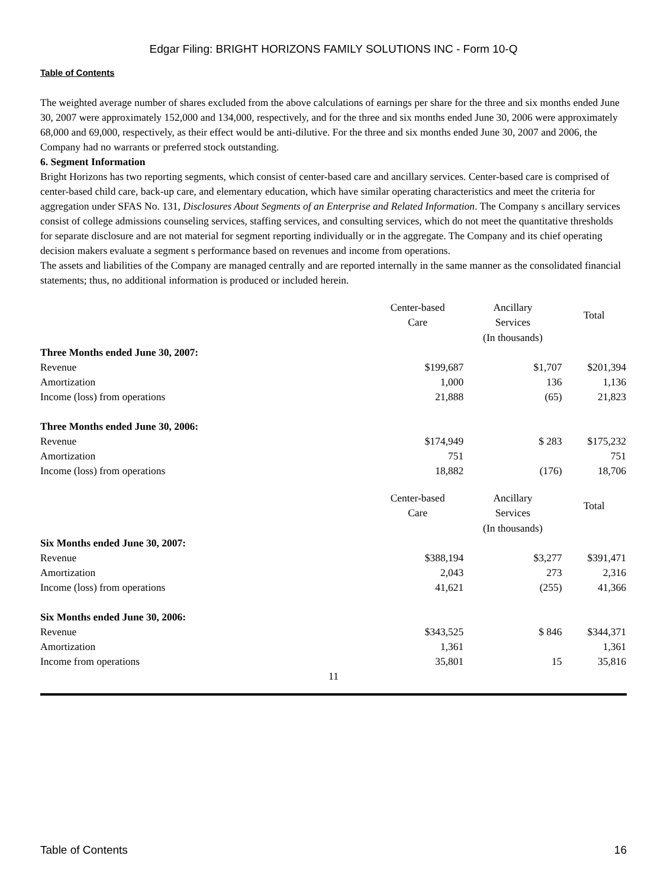Edgar Filing: BRIGHT HORIZONS FAMILY SOLUTIONS INC - Form 10-Q
Table of Contents
The weighted average number of shares excluded from the above calculations of earnings per share for the three and six months ended June 30, 2007 were approximately 152,000 and 134,000, respectively, and for the three and six months ended June 30, 2006 were approximately 68,000 and 69,000, respectively, as their effect would be anti-dilutive. For the three and six months ended June 30, 2007 and 2006, the Company had no warrants or preferred stock outstanding.
6. Segment Information
Bright Horizons has two reporting segments, which consist of center-based care and ancillary services. Center-based care is comprised of center-based child care, back-up care, and elementary education, which have similar operating characteristics and meet the criteria for aggregation under SFAS No. 131, Disclosures About Segments of an Enterprise and Related Information. The Company s ancillary services consist of college admissions counseling services, staffing services, and consulting services, which do not meet the quantitative thresholds for separate disclosure and are not material for segment reporting individually or in the aggregate. The Company and its chief operating decision makers evaluate a segment s performance based on revenues and income from operations.
The assets and liabilities of the Company are managed centrally and are reported internally in the same manner as the consolidated financial statements; thus, no additional information is produced or included herein.
| | Center-based Care | Ancillary Services | Total |
| | | (In thousands) | |
| Three Months ended June 30, 2007: | | | |
| Revenue | $199,687 | $1,707 | $201,394 |
| Amortization | 1,000 | 136 | 1,136 |
| Income (loss) from operations | 21,888 | (65) | 21,823 |
| Three Months ended June 30, 2006: | | | |
| Revenue | $174,949 | $ 283 | $175,232 |
| Amortization | 751 | | 751 |
| Income (loss) from operations | 18,882 | (176) | 18,706 |
| | Center-based Care | Ancillary Services | Total |
| | | (In thousands) | |
| Six Months ended June 30, 2007: | | | |
| Revenue | $388,194 | $3,277 | $391,471 |
| Amortization | 2,043 | 273 | 2,316 |
| Income (loss) from operations | 41,621 | (255) | 41,366 |
| Six Months ended June 30, 2006: | | | |
| Revenue | $343,525 | $ 846 | $344,371 |
| Amortization | 1,361 | | 1,361 |
| Income from operations | 35,801 | 15 | 35,816 |
11
Table of Contents 16